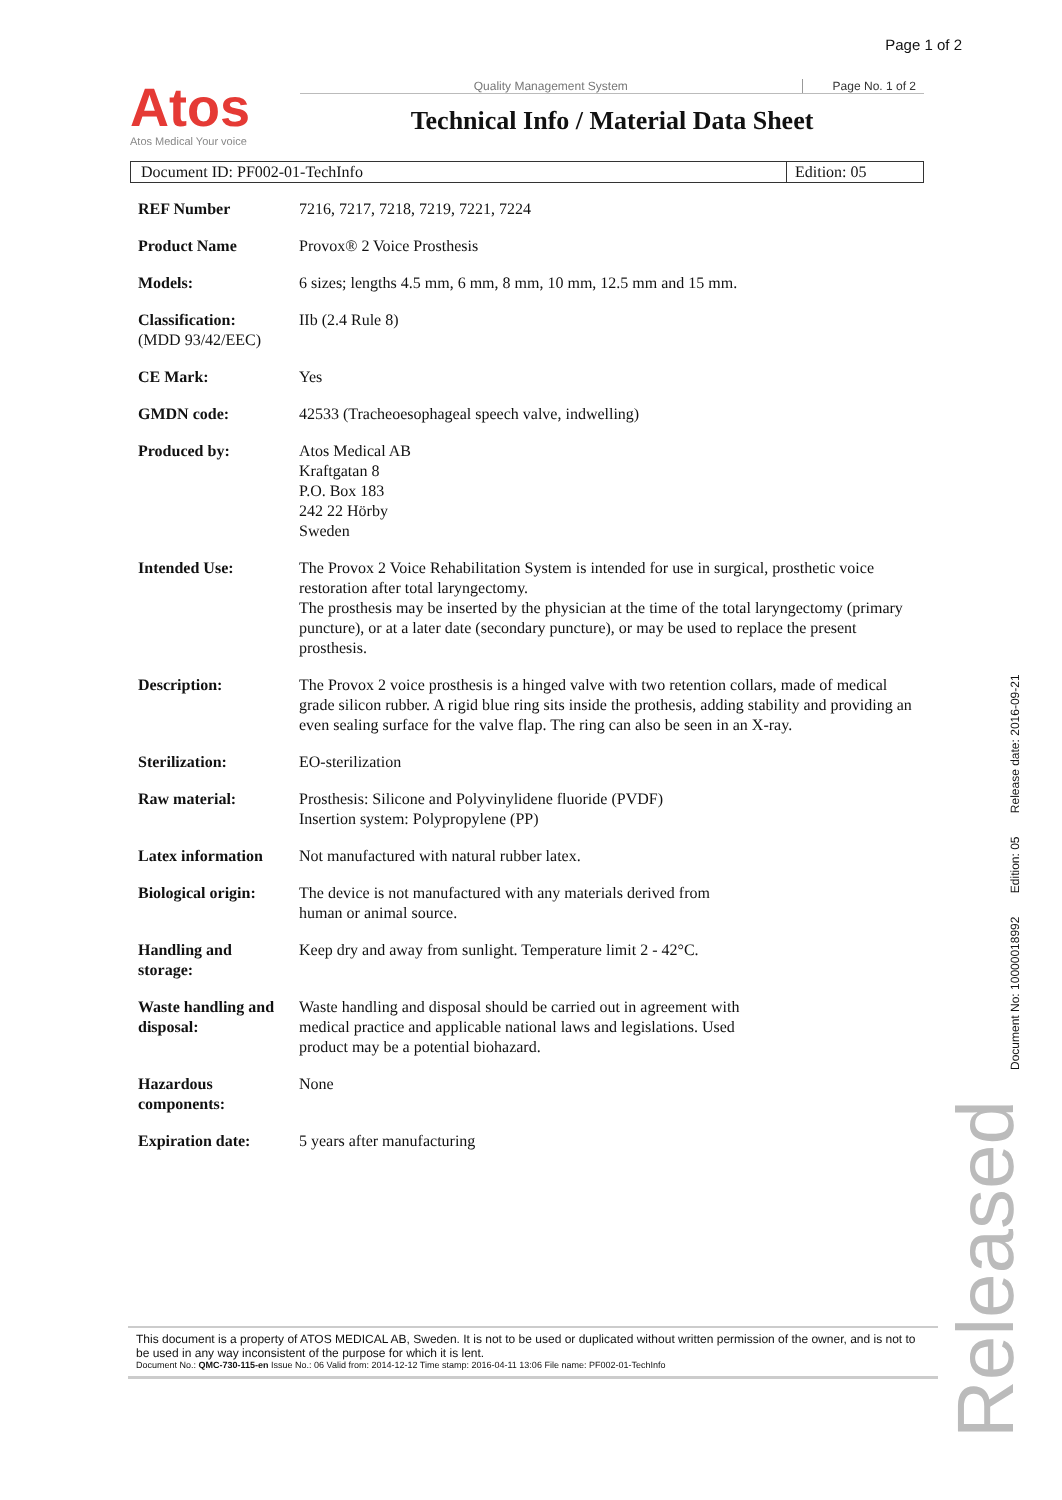Page 1 of 2
Atos
Atos Medical Your voice
Quality Management System Page No. 1 of 2
Technical Info / Material Data Sheet
Document ID: PF002-01-TechInfo Edition: 05
| REF Number | 7216, 7217, 7218, 7219, 7221, 7224 |
| Product Name | Provox® 2 Voice Prosthesis |
| Models: | 6 sizes; lengths 4.5 mm, 6 mm, 8 mm, 10 mm, 12.5 mm and 15 mm. |
| Classification: (MDD 93/42/EEC) | IIb (2.4 Rule 8) |
| CE Mark: | Yes |
| GMDN code: | 42533 (Tracheoesophageal speech valve, indwelling) |
| Produced by: | Atos Medical AB Kraftgatan 8 P.O. Box 183 242 22 Hörby Sweden |
| Intended Use: | The Provox 2 Voice Rehabilitation System is intended for use in surgical, prosthetic voice restoration after total laryngectomy. The prosthesis may be inserted by the physician at the time of the total laryngectomy (primary puncture), or at a later date (secondary puncture), or may be used to replace the present prosthesis. |
| Description: | The Provox 2 voice prosthesis is a hinged valve with two retention collars, made of medical grade silicon rubber. A rigid blue ring sits inside the prothesis, adding stability and providing an even sealing surface for the valve flap. The ring can also be seen in an X-ray. |
| Sterilization: | EO-sterilization |
| Raw material: | Prosthesis: Silicone and Polyvinylidene fluoride (PVDF) Insertion system: Polypropylene (PP) |
| Latex information | Not manufactured with natural rubber latex. |
| Biological origin: | The device is not manufactured with any materials derived from human or animal source. |
| Handling and storage: | Keep dry and away from sunlight. Temperature limit 2 - 42°C. |
| Waste handling and disposal: | Waste handling and disposal should be carried out in agreement with medical practice and applicable national laws and legislations. Used product may be a potential biohazard. |
| Hazardous components: | None |
| Expiration date: | 5 years after manufacturing |
This document is a property of ATOS MEDICAL AB, Sweden. It is not to be used or duplicated without written permission of the owner, and is not to be used in any way inconsistent of the purpose for which it is lent.
Document No.: QMC-730-115-en Issue No.: 06 Valid from: 2014-12-12 Time stamp: 2016-04-11 13:06 File name: PF002-01-TechInfo
Document No: 10000018992 Edition: 05 Release date: 2016-09-21
Released